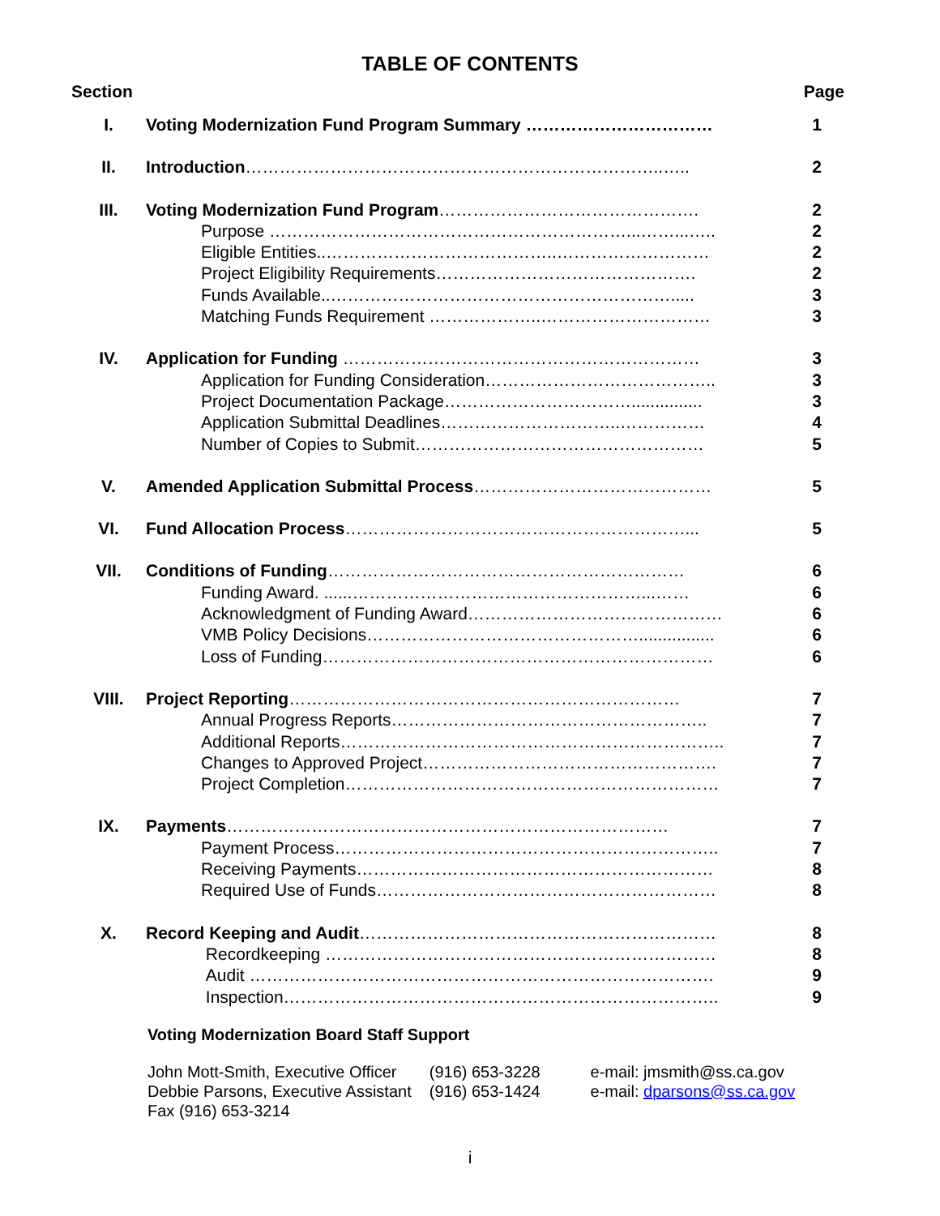TABLE OF CONTENTS
Section Page
| I. | Voting Modernization Fund Program Summary …………………………… | 1 |
| II. | Introduction ………………………………………………………………..….. | 2 |
| III. | Voting Modernization Fund Program ………………………………………. | 2 |
| | Purpose ………………………………………………………...……...….. | 2 |
| | Eligible Entities..…………………………………..……………………… | 2 |
| | Project Eligibility Requirements………………………………………. | 2 |
| | Funds Available..……………………………………………………..... | 3 |
| | Matching Funds Requirement ………………..………………………… | 3 |
| IV. | Application for Funding ……………………………………………………… | 3 |
| | Application for Funding Consideration………………………………….. | 3 |
| | Project Documentation Package……………………………............... | 3 |
| | Application Submittal Deadlines…………………………..…………… | 4 |
| | Number of Copies to Submit…………………………………………… | 5 |
| V. | Amended Application Submittal Process …………………………………… | 5 |
| VI. | Fund Allocation Process ……………………………………………………... | 5 |
| VII. | Conditions of Funding ……………………………………………………… | 6 |
| | Funding Award. ......……………………………………………...…… | 6 |
| | Acknowledgment of Funding Award……………………………………… | 6 |
| | VMB Policy Decisions…………………………………………................ | 6 |
| | Loss of Funding…………………………………………………………… | 6 |
| VIII. | Project Reporting …………………………………………………………… | 7 |
| | Annual Progress Reports……………………………………………….. | 7 |
| | Additional Reports………………………………………………………….. | 7 |
| | Changes to Approved Project……………………………………………. | 7 |
| | Project Completion………………………………………………………… | 7 |
| IX. | Payments …………………………………………………………………… | 7 |
| | Payment Process………………………………………………………….. | 7 |
| | Receiving Payments……………………………………………………… | 8 |
| | Required Use of Funds…………………………………………………… | 8 |
| X. | Record Keeping and Audit ……………………………………………………… | 8 |
| | Recordkeeping …………………………………………………………… | 8 |
| | Audit ………………………………………………………………………. | 9 |
| | Inspection………………………………………………………………….. | 9 |
Voting Modernization Board Staff Support
| John Mott-Smith, Executive Officer | (916) 653-3228 | e-mail: jmsmith@ss.ca.gov |
| Debbie Parsons, Executive Assistant | (916) 653-1424 | e-mail: dparsons@ss.ca.gov |
| Fax (916) 653-3214 | | |
i